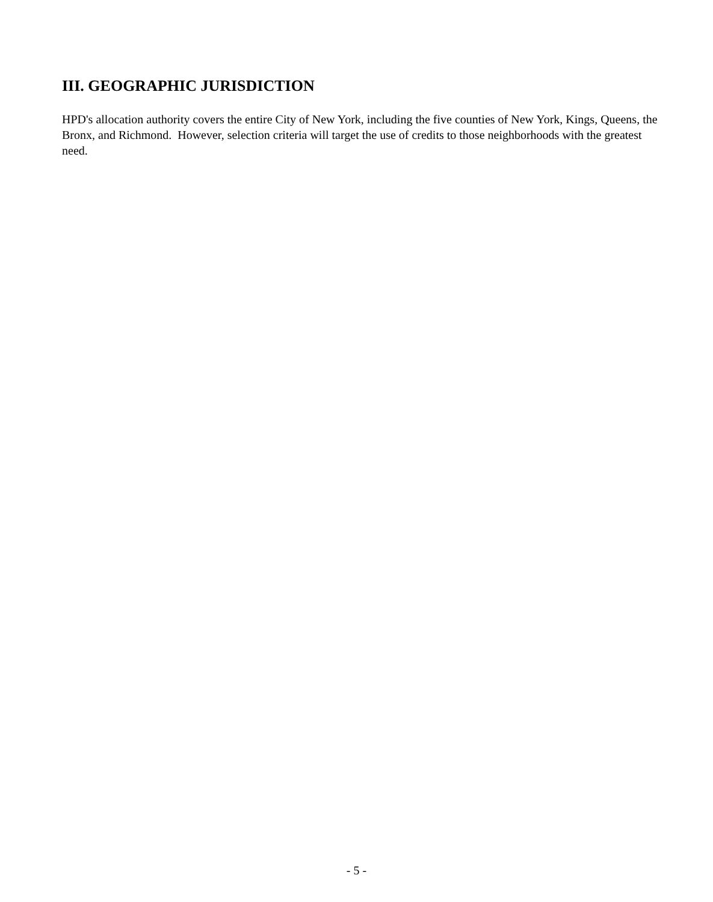III. GEOGRAPHIC JURISDICTION
HPD's allocation authority covers the entire City of New York, including the five counties of New York, Kings, Queens, the Bronx, and Richmond. However, selection criteria will target the use of credits to those neighborhoods with the greatest need.
- 5 -